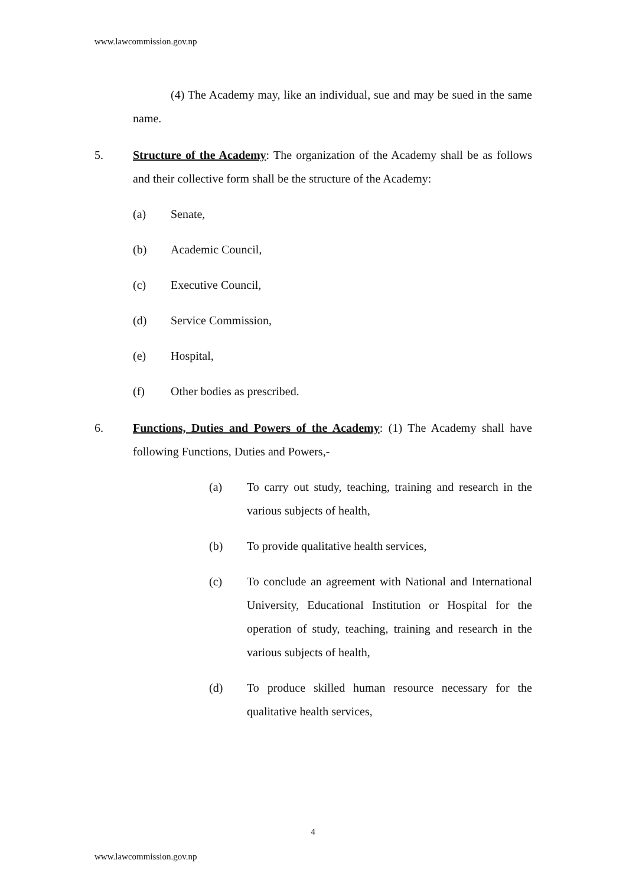www.lawcommission.gov.np
(4) The Academy may, like an individual, sue and may be sued in the same name.
5. Structure of the Academy: The organization of the Academy shall be as follows and their collective form shall be the structure of the Academy:
(a) Senate,
(b) Academic Council,
(c) Executive Council,
(d) Service Commission,
(e) Hospital,
(f) Other bodies as prescribed.
6. Functions, Duties and Powers of the Academy: (1) The Academy shall have following Functions, Duties and Powers,-
(a) To carry out study, teaching, training and research in the various subjects of health,
(b) To provide qualitative health services,
(c) To conclude an agreement with National and International University, Educational Institution or Hospital for the operation of study, teaching, training and research in the various subjects of health,
(d) To produce skilled human resource necessary for the qualitative health services,
4
www.lawcommission.gov.np